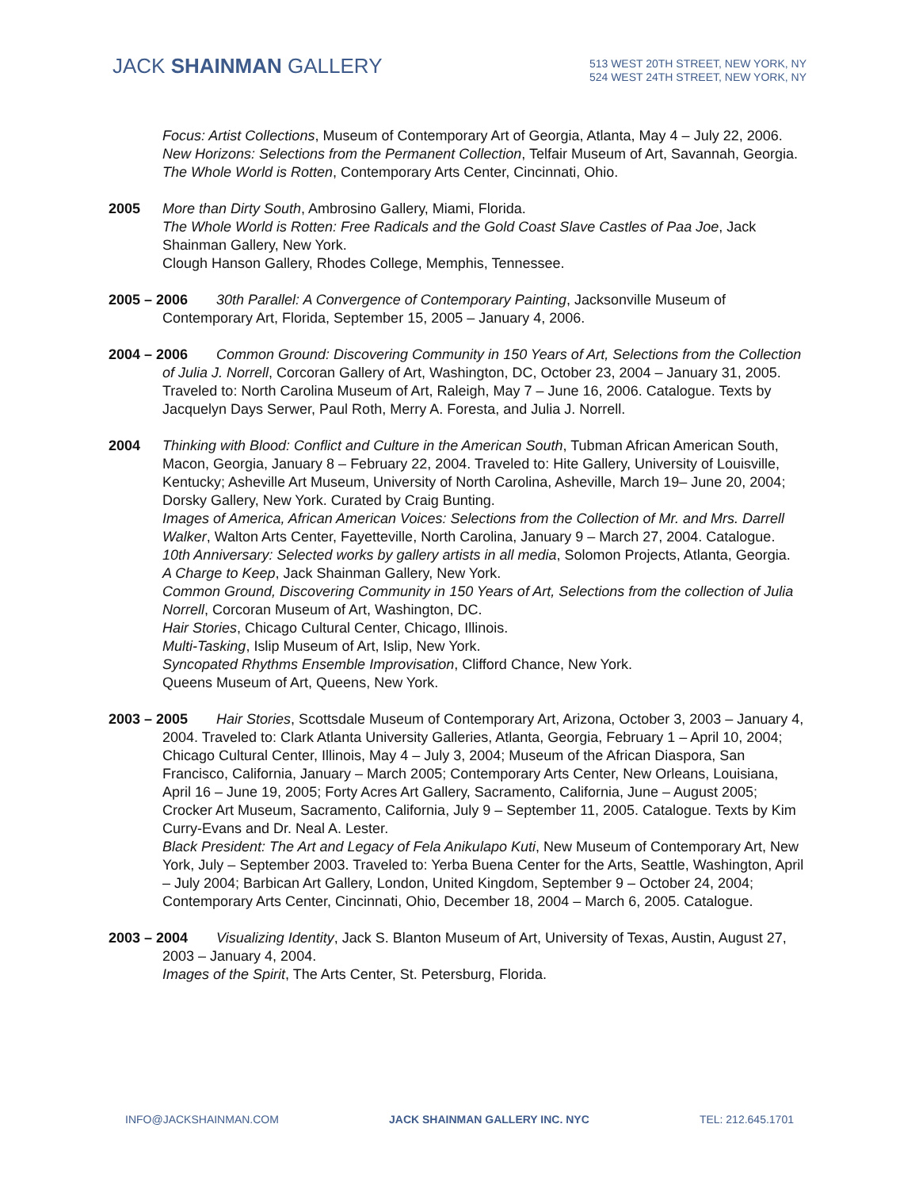JACK SHAINMAN GALLERY
513 WEST 20TH STREET, NEW YORK, NY
524 WEST 24TH STREET, NEW YORK, NY
Focus: Artist Collections, Museum of Contemporary Art of Georgia, Atlanta, May 4 – July 22, 2006.
New Horizons: Selections from the Permanent Collection, Telfair Museum of Art, Savannah, Georgia.
The Whole World is Rotten, Contemporary Arts Center, Cincinnati, Ohio.
2005 More than Dirty South, Ambrosino Gallery, Miami, Florida.
The Whole World is Rotten: Free Radicals and the Gold Coast Slave Castles of Paa Joe, Jack Shainman Gallery, New York.
Clough Hanson Gallery, Rhodes College, Memphis, Tennessee.
2005 – 2006 30th Parallel: A Convergence of Contemporary Painting, Jacksonville Museum of Contemporary Art, Florida, September 15, 2005 – January 4, 2006.
2004 – 2006 Common Ground: Discovering Community in 150 Years of Art, Selections from the Collection of Julia J. Norrell, Corcoran Gallery of Art, Washington, DC, October 23, 2004 – January 31, 2005. Traveled to: North Carolina Museum of Art, Raleigh, May 7 – June 16, 2006. Catalogue. Texts by Jacquelyn Days Serwer, Paul Roth, Merry A. Foresta, and Julia J. Norrell.
2004 Thinking with Blood: Conflict and Culture in the American South, Tubman African American South, Macon, Georgia, January 8 – February 22, 2004. Traveled to: Hite Gallery, University of Louisville, Kentucky; Asheville Art Museum, University of North Carolina, Asheville, March 19– June 20, 2004; Dorsky Gallery, New York. Curated by Craig Bunting.
Images of America, African American Voices: Selections from the Collection of Mr. and Mrs. Darrell Walker, Walton Arts Center, Fayetteville, North Carolina, January 9 – March 27, 2004. Catalogue.
10th Anniversary: Selected works by gallery artists in all media, Solomon Projects, Atlanta, Georgia.
A Charge to Keep, Jack Shainman Gallery, New York.
Common Ground, Discovering Community in 150 Years of Art, Selections from the collection of Julia Norrell, Corcoran Museum of Art, Washington, DC.
Hair Stories, Chicago Cultural Center, Chicago, Illinois.
Multi-Tasking, Islip Museum of Art, Islip, New York.
Syncopated Rhythms Ensemble Improvisation, Clifford Chance, New York.
Queens Museum of Art, Queens, New York.
2003 – 2005 Hair Stories, Scottsdale Museum of Contemporary Art, Arizona, October 3, 2003 – January 4, 2004. Traveled to: Clark Atlanta University Galleries, Atlanta, Georgia, February 1 – April 10, 2004; Chicago Cultural Center, Illinois, May 4 – July 3, 2004; Museum of the African Diaspora, San Francisco, California, January – March 2005; Contemporary Arts Center, New Orleans, Louisiana, April 16 – June 19, 2005; Forty Acres Art Gallery, Sacramento, California, June – August 2005; Crocker Art Museum, Sacramento, California, July 9 – September 11, 2005. Catalogue. Texts by Kim Curry-Evans and Dr. Neal A. Lester.
Black President: The Art and Legacy of Fela Anikulapo Kuti, New Museum of Contemporary Art, New York, July – September 2003. Traveled to: Yerba Buena Center for the Arts, Seattle, Washington, April – July 2004; Barbican Art Gallery, London, United Kingdom, September 9 – October 24, 2004; Contemporary Arts Center, Cincinnati, Ohio, December 18, 2004 – March 6, 2005. Catalogue.
2003 – 2004 Visualizing Identity, Jack S. Blanton Museum of Art, University of Texas, Austin, August 27, 2003 – January 4, 2004.
Images of the Spirit, The Arts Center, St. Petersburg, Florida.
INFO@JACKSHAINMAN.COM JACK SHAINMAN GALLERY INC. NYC TEL: 212.645.1701